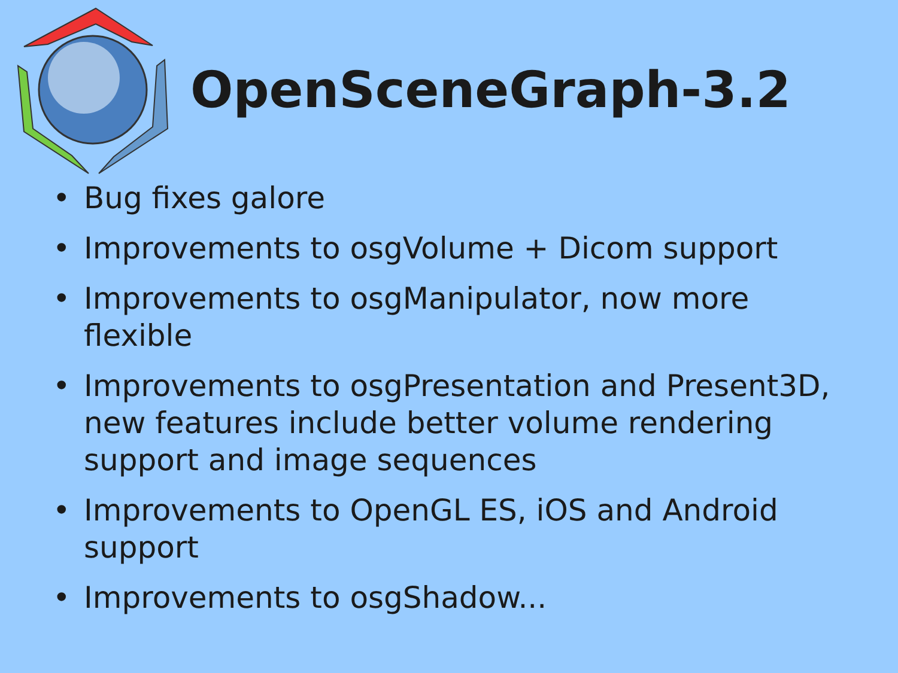OpenSceneGraph-3.2
• Bug fixes galore
• Improvements to osgVolume + Dicom support
• Improvements to osgManipulator, now more flexible
• Improvements to osgPresentation and Present3D, new features include better volume rendering support and image sequences
• Improvements to OpenGL ES, iOS and Android support
• Improvements to osgShadow...